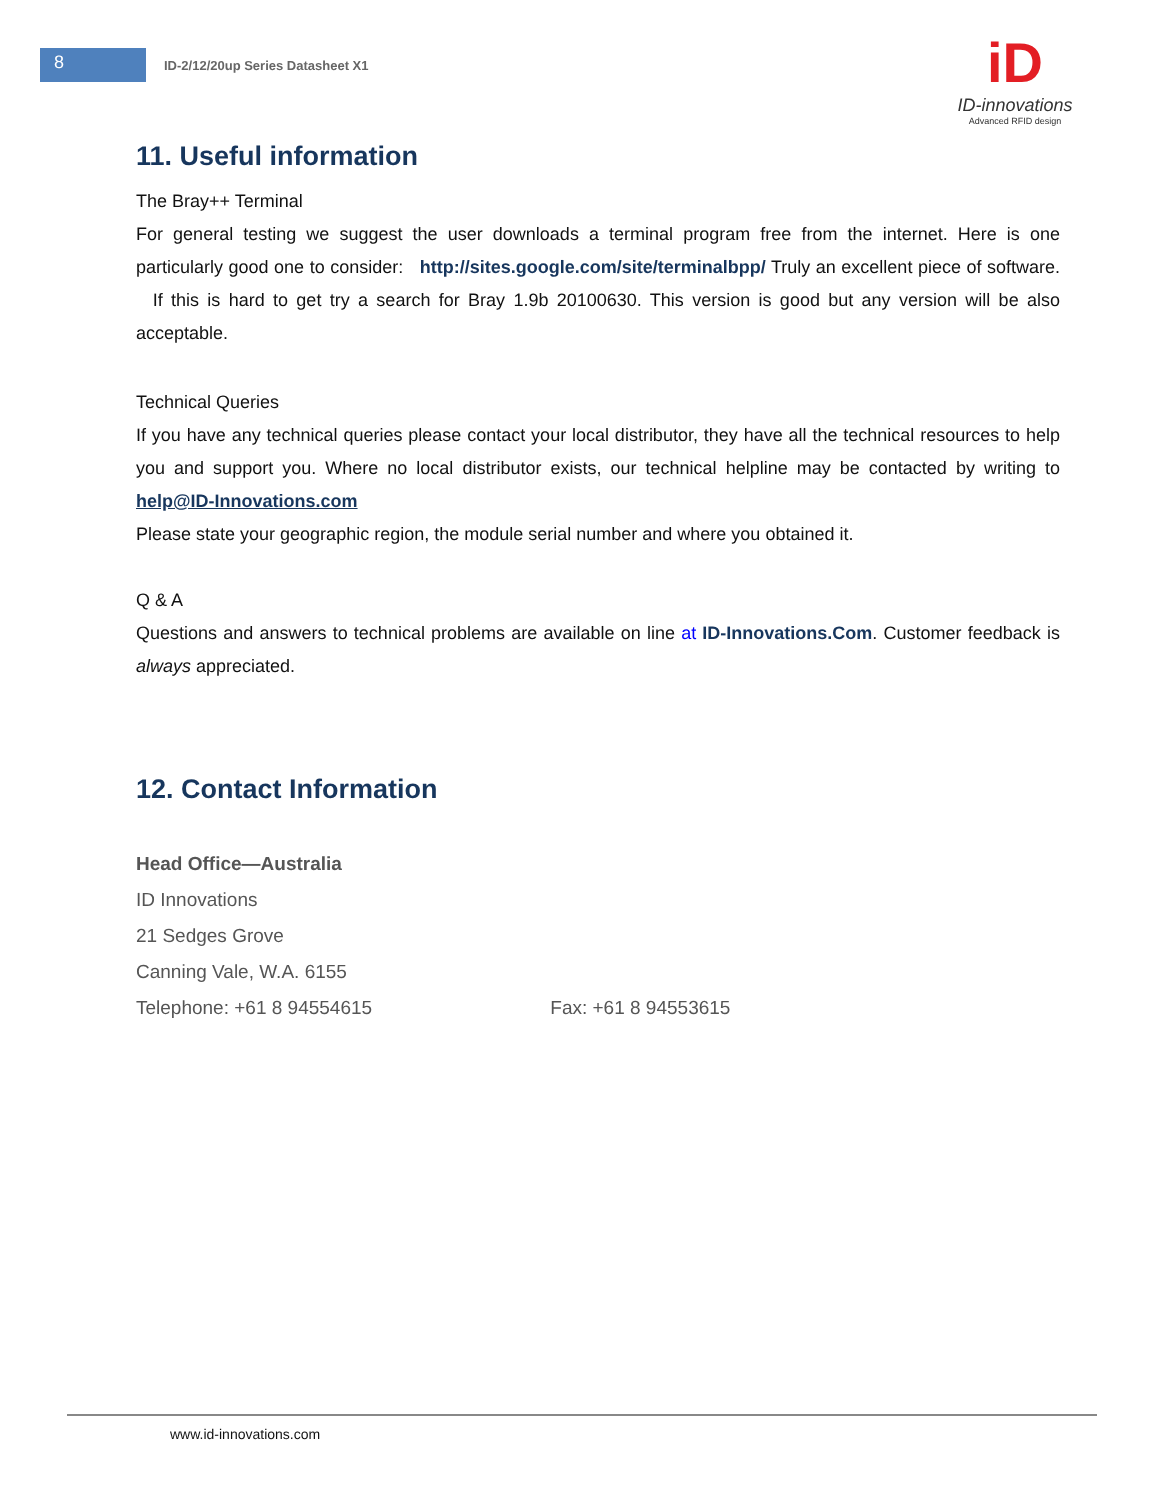8
ID-2/12/20up Series Datasheet X1
iD
ID-innovations
Advanced RFID design
11. Useful information
The Bray++ Terminal
For general testing we suggest the user downloads a terminal program free from the internet. Here is one particularly good one to consider: http://sites.google.com/site/terminalbpp/ Truly an excellent piece of software. If this is hard to get try a search for Bray 1.9b 20100630. This version is good but any version will be also acceptable.
Technical Queries
If you have any technical queries please contact your local distributor, they have all the technical resources to help you and support you. Where no local distributor exists, our technical helpline may be contacted by writing to help@ID-Innovations.com
Please state your geographic region, the module serial number and where you obtained it.
Q & A
Questions and answers to technical problems are available on line at ID-Innovations.Com. Customer feedback is always appreciated.
12. Contact Information
Head Office—Australia
ID Innovations
21 Sedges Grove
Canning Vale, W.A. 6155
Telephone: +61 8 94554615 Fax: +61 8 94553615
www.id-innovations.com